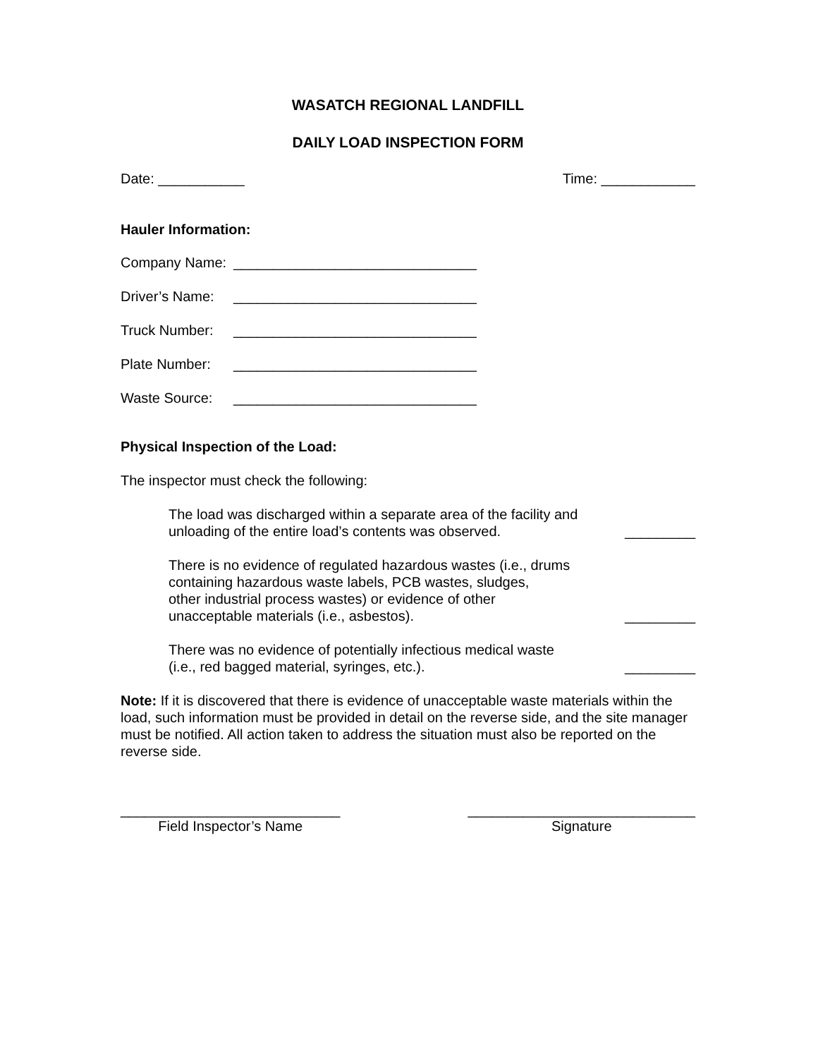WASATCH REGIONAL LANDFILL
DAILY LOAD INSPECTION FORM
Date: ___________ Time: ____________
Hauler Information:
Company Name: _______________________________
Driver’s Name: _______________________________
Truck Number: _______________________________
Plate Number: _______________________________
Waste Source: _______________________________
Physical Inspection of the Load:
The inspector must check the following:
The load was discharged within a separate area of the facility and
unloading of the entire load’s contents was observed. _________
There is no evidence of regulated hazardous wastes (i.e., drums
containing hazardous waste labels, PCB wastes, sludges,
other industrial process wastes) or evidence of other
unacceptable materials (i.e., asbestos). _________
There was no evidence of potentially infectious medical waste
(i.e., red bagged material, syringes, etc.). _________
Note: If it is discovered that there is evidence of unacceptable waste materials within the load, such information must be provided in detail on the reverse side, and the site manager must be notified. All action taken to address the situation must also be reported on the reverse side.
____________________________
Field Inspector’s Name
_____________________________
Signature